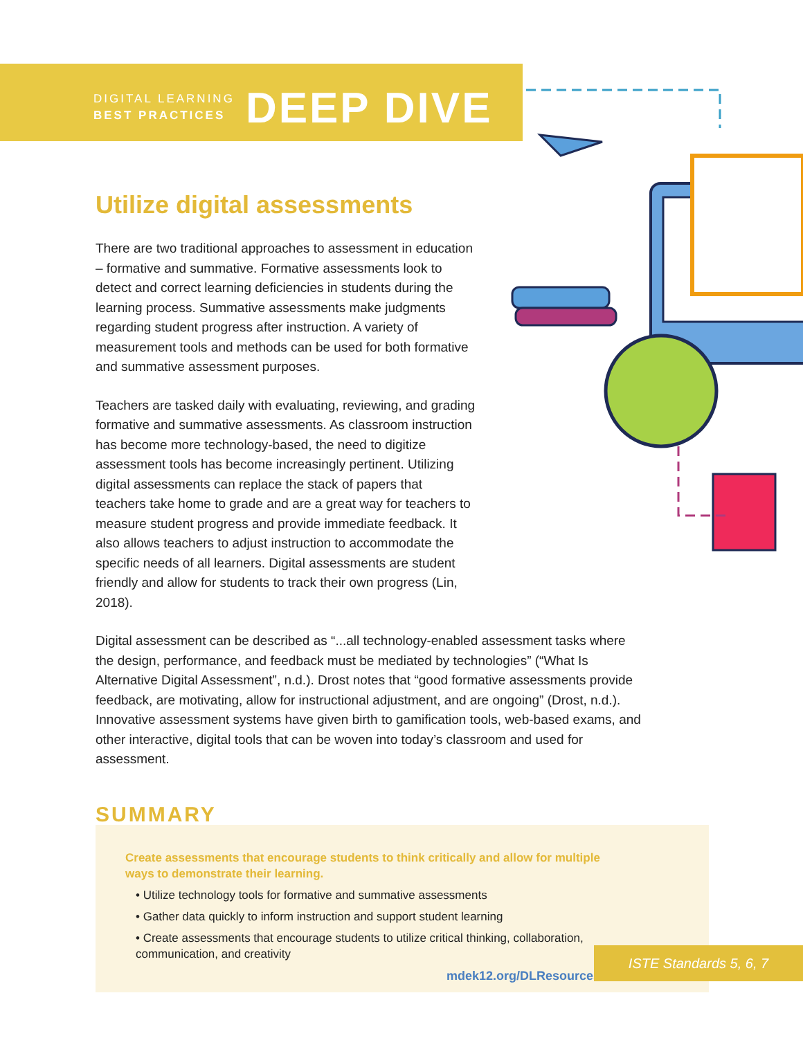DIGITAL LEARNING
BEST PRACTICES
DEEP DIVE
Utilize digital assessments
There are two traditional approaches to assessment in education – formative and summative. Formative assessments look to detect and correct learning deficiencies in students during the learning process. Summative assessments make judgments regarding student progress after instruction. A variety of measurement tools and methods can be used for both formative and summative assessment purposes.
Teachers are tasked daily with evaluating, reviewing, and grading formative and summative assessments. As classroom instruction has become more technology-based, the need to digitize assessment tools has become increasingly pertinent. Utilizing digital assessments can replace the stack of papers that teachers take home to grade and are a great way for teachers to measure student progress and provide immediate feedback. It also allows teachers to adjust instruction to accommodate the specific needs of all learners. Digital assessments are student friendly and allow for students to track their own progress (Lin, 2018).
Digital assessment can be described as “...all technology-enabled assessment tasks where the design, performance, and feedback must be mediated by technologies” (“What Is Alternative Digital Assessment”, n.d.). Drost notes that “good formative assessments provide feedback, are motivating, allow for instructional adjustment, and are ongoing” (Drost, n.d.). Innovative assessment systems have given birth to gamification tools, web-based exams, and other interactive, digital tools that can be woven into today’s classroom and used for assessment.
SUMMARY
Create assessments that encourage students to think critically and allow for multiple ways to demonstrate their learning.
• Utilize technology tools for formative and summative assessments
• Gather data quickly to inform instruction and support student learning
• Create assessments that encourage students to utilize critical thinking, collaboration, communication, and creativity
mdek12.org/DLResources
ISTE Standards 5, 6, 7